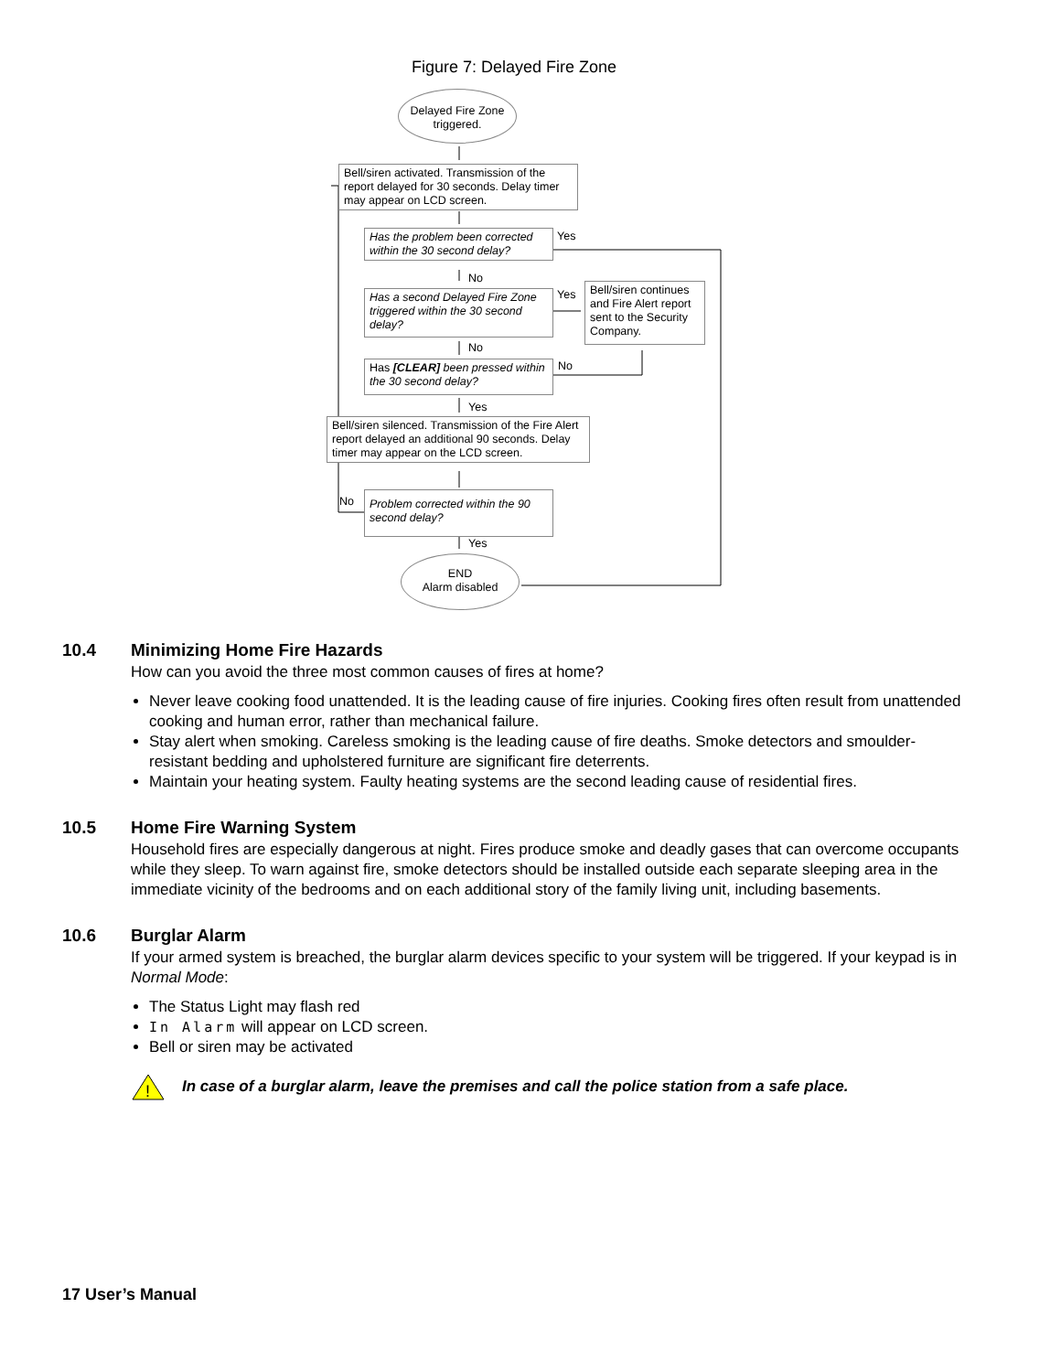Figure 7: Delayed Fire Zone
Delayed Fire Zone triggered.
Bell/siren activated. Transmission of the report delayed for 30 seconds. Delay timer may appear on LCD screen.
Has the problem been corrected within the 30 second delay?
Yes
No
Has a second Delayed Fire Zone triggered within the 30 second delay?
Yes
Bell/siren continues and Fire Alert report sent to the Security Company.
No
Has [CLEAR] been pressed within the 30 second delay?
No
Yes
Bell/siren silenced. Transmission of the Fire Alert report delayed an additional 90 seconds. Delay timer may appear on the LCD screen.
No
Problem corrected within the 90 second delay?
Yes
END
Alarm disabled
10.4 Minimizing Home Fire Hazards
How can you avoid the three most common causes of fires at home?
Never leave cooking food unattended. It is the leading cause of fire injuries. Cooking fires often result from unattended cooking and human error, rather than mechanical failure.
Stay alert when smoking. Careless smoking is the leading cause of fire deaths. Smoke detectors and smoulder-resistant bedding and upholstered furniture are significant fire deterrents.
Maintain your heating system. Faulty heating systems are the second leading cause of residential fires.
10.5 Home Fire Warning System
Household fires are especially dangerous at night. Fires produce smoke and deadly gases that can overcome occupants while they sleep. To warn against fire, smoke detectors should be installed outside each separate sleeping area in the immediate vicinity of the bedrooms and on each additional story of the family living unit, including basements.
10.6 Burglar Alarm
If your armed system is breached, the burglar alarm devices specific to your system will be triggered. If your keypad is in Normal Mode:
The Status Light may flash red
In Alarm will appear on LCD screen.
Bell or siren may be activated
!
In case of a burglar alarm, leave the premises and call the police station from a safe place.
17 User’s Manual